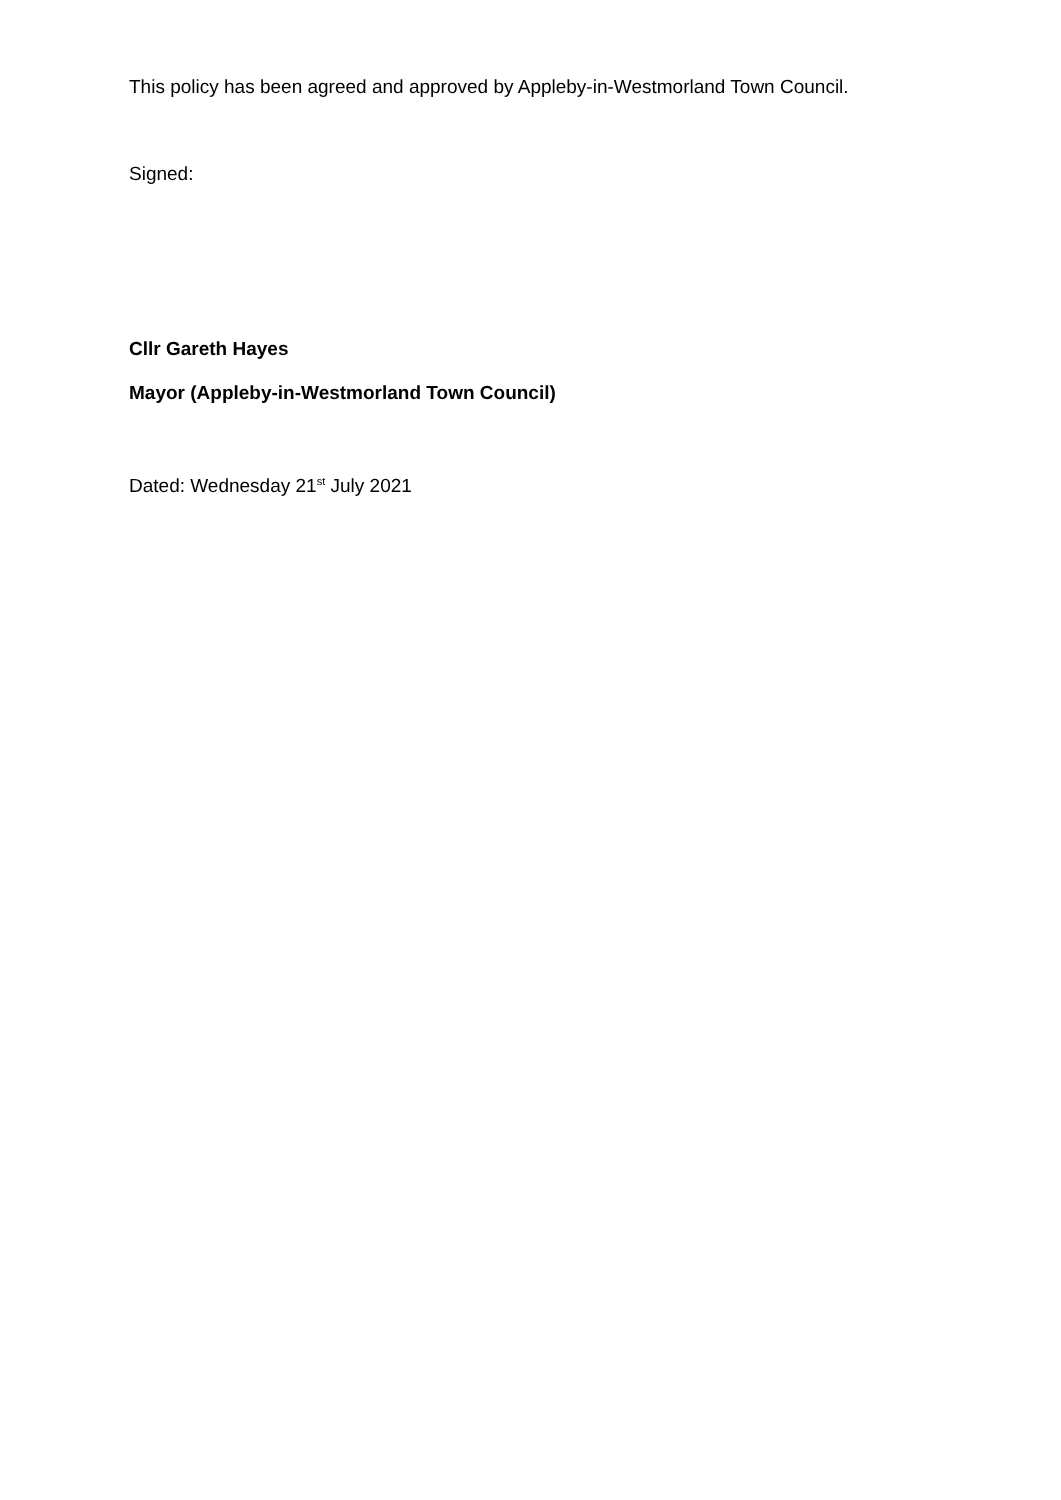This policy has been agreed and approved by Appleby-in-Westmorland Town Council.
Signed:
Cllr Gareth Hayes
Mayor (Appleby-in-Westmorland Town Council)
Dated: Wednesday 21<sup>st</sup> July 2021